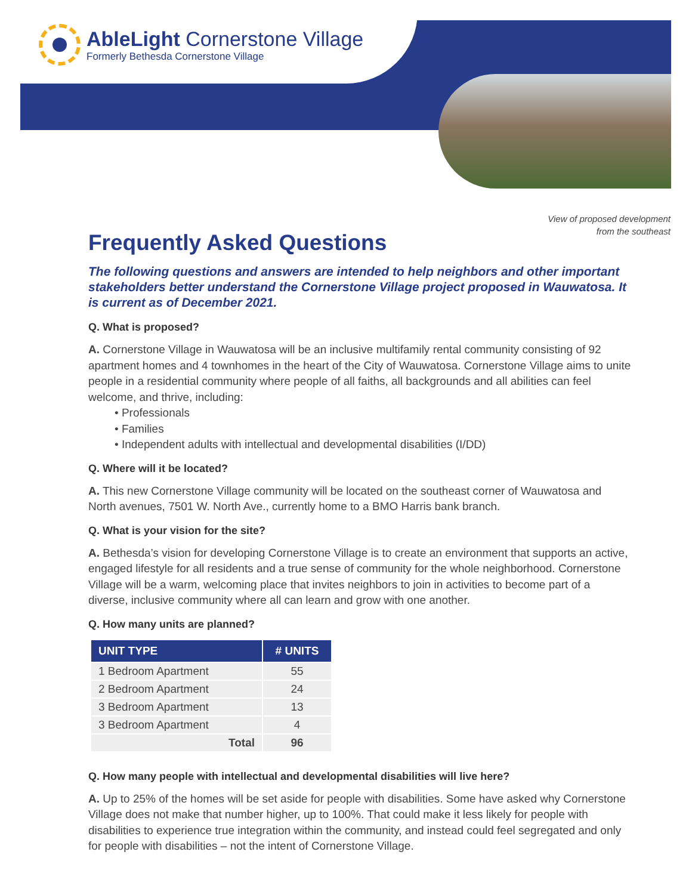AbleLight Cornerstone Village
Formerly Bethesda Cornerstone Village
View of proposed development
from the southeast
Frequently Asked Questions
The following questions and answers are intended to help neighbors and other important stakeholders better understand the Cornerstone Village project proposed in Wauwatosa. It is current as of December 2021.
Q. What is proposed?
A. Cornerstone Village in Wauwatosa will be an inclusive multifamily rental community consisting of 92 apartment homes and 4 townhomes in the heart of the City of Wauwatosa. Cornerstone Village aims to unite people in a residential community where people of all faiths, all backgrounds and all abilities can feel welcome, and thrive, including:
• Professionals
• Families
• Independent adults with intellectual and developmental disabilities (I/DD)
Q. Where will it be located?
A. This new Cornerstone Village community will be located on the southeast corner of Wauwatosa and North avenues, 7501 W. North Ave., currently home to a BMO Harris bank branch.
Q. What is your vision for the site?
A. Bethesda’s vision for developing Cornerstone Village is to create an environment that supports an active, engaged lifestyle for all residents and a true sense of community for the whole neighborhood. Cornerstone Village will be a warm, welcoming place that invites neighbors to join in activities to become part of a diverse, inclusive community where all can learn and grow with one another.
Q. How many units are planned?
| UNIT TYPE | # UNITS |
| --- | --- |
| 1 Bedroom Apartment | 55 |
| 2 Bedroom Apartment | 24 |
| 3 Bedroom Apartment | 13 |
| 3 Bedroom Apartment | 4 |
| Total | 96 |
Q. How many people with intellectual and developmental disabilities will live here?
A. Up to 25% of the homes will be set aside for people with disabilities. Some have asked why Cornerstone Village does not make that number higher, up to 100%. That could make it less likely for people with disabilities to experience true integration within the community, and instead could feel segregated and only for people with disabilities – not the intent of Cornerstone Village.